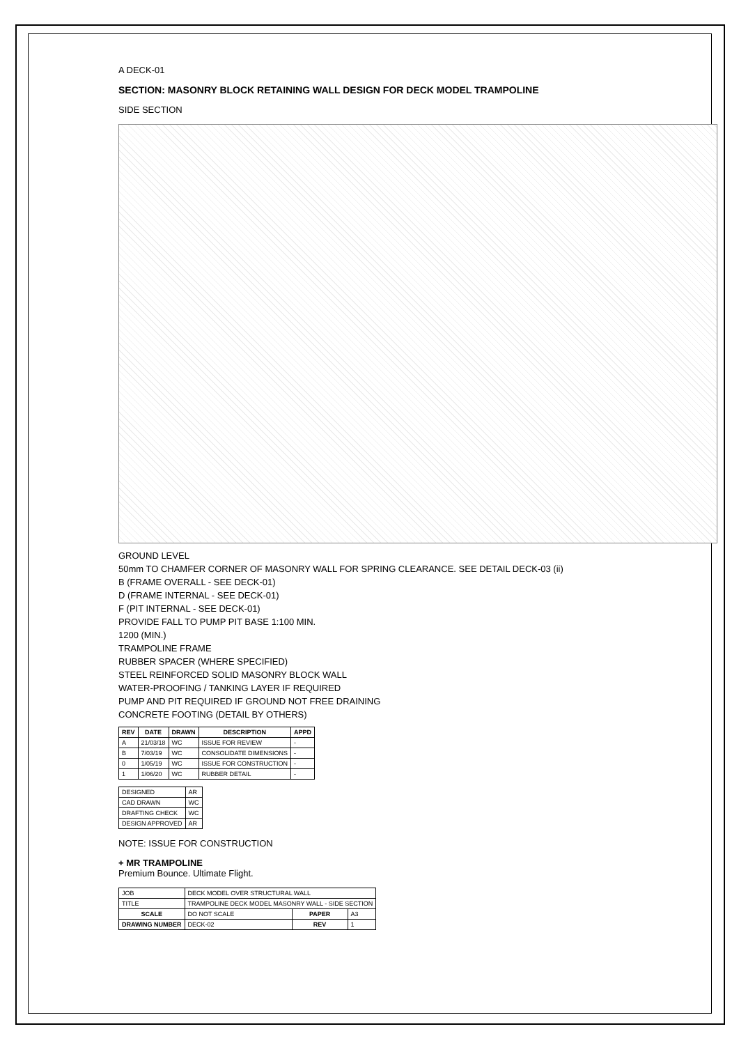A DECK-01
SECTION: MASONRY BLOCK RETAINING WALL DESIGN FOR DECK MODEL TRAMPOLINE
SIDE SECTION
GROUND LEVEL
50mm TO CHAMFER CORNER OF MASONRY WALL FOR SPRING CLEARANCE. SEE DETAIL DECK-03 (ii)
B (FRAME OVERALL - SEE DECK-01)
D (FRAME INTERNAL - SEE DECK-01)
F (PIT INTERNAL - SEE DECK-01)
PROVIDE FALL TO PUMP PIT BASE 1:100 MIN.
1200 (MIN.)
TRAMPOLINE FRAME
RUBBER SPACER (WHERE SPECIFIED)
STEEL REINFORCED SOLID MASONRY BLOCK WALL
WATER-PROOFING / TANKING LAYER IF REQUIRED
PUMP AND PIT REQUIRED IF GROUND NOT FREE DRAINING
CONCRETE FOOTING (DETAIL BY OTHERS)
| REV | DATE | DRAWN | DESCRIPTION | APPD |
| --- | --- | --- | --- | --- |
| A | 21/03/18 | WC | ISSUE FOR REVIEW | - |
| B | 7/03/19 | WC | CONSOLIDATE DIMENSIONS | - |
| 0 | 1/05/19 | WC | ISSUE FOR CONSTRUCTION | - |
| 1 | 1/06/20 | WC | RUBBER DETAIL | - |
| DESIGNED | AR |
| CAD DRAWN | WC |
| DRAFTING CHECK | WC |
| DESIGN APPROVED | AR |
NOTE: ISSUE FOR CONSTRUCTION
+ MR TRAMPOLINE
Premium Bounce. Ultimate Flight.
| JOB | DECK MODEL OVER STRUCTURAL WALL | | |
| TITLE | TRAMPOLINE DECK MODEL MASONRY WALL - SIDE SECTION | | |
| SCALE | DO NOT SCALE | PAPER | A3 |
| DRAWING NUMBER | DECK-02 | REV | 1 |